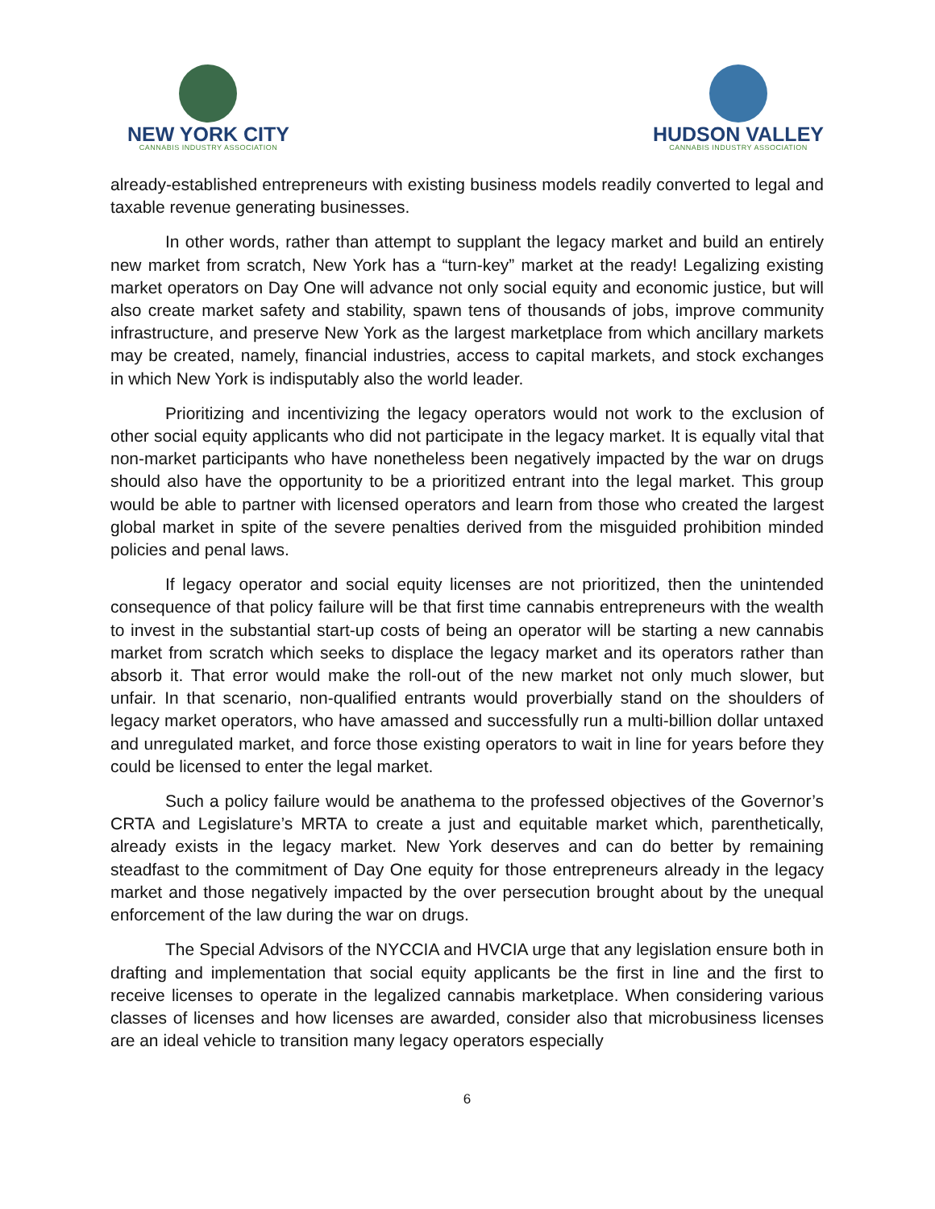NEW YORK CITY
CANNABIS INDUSTRY ASSOCIATION
HUDSON VALLEY
CANNABIS INDUSTRY ASSOCIATION
already-established entrepreneurs with existing business models readily converted to legal and taxable revenue generating businesses.
In other words, rather than attempt to supplant the legacy market and build an entirely new market from scratch, New York has a “turn-key” market at the ready! Legalizing existing market operators on Day One will advance not only social equity and economic justice, but will also create market safety and stability, spawn tens of thousands of jobs, improve community infrastructure, and preserve New York as the largest marketplace from which ancillary markets may be created, namely, financial industries, access to capital markets, and stock exchanges in which New York is indisputably also the world leader.
Prioritizing and incentivizing the legacy operators would not work to the exclusion of other social equity applicants who did not participate in the legacy market. It is equally vital that non-market participants who have nonetheless been negatively impacted by the war on drugs should also have the opportunity to be a prioritized entrant into the legal market. This group would be able to partner with licensed operators and learn from those who created the largest global market in spite of the severe penalties derived from the misguided prohibition minded policies and penal laws.
If legacy operator and social equity licenses are not prioritized, then the unintended consequence of that policy failure will be that first time cannabis entrepreneurs with the wealth to invest in the substantial start-up costs of being an operator will be starting a new cannabis market from scratch which seeks to displace the legacy market and its operators rather than absorb it. That error would make the roll-out of the new market not only much slower, but unfair. In that scenario, non-qualified entrants would proverbially stand on the shoulders of legacy market operators, who have amassed and successfully run a multi-billion dollar untaxed and unregulated market, and force those existing operators to wait in line for years before they could be licensed to enter the legal market.
Such a policy failure would be anathema to the professed objectives of the Governor’s CRTA and Legislature’s MRTA to create a just and equitable market which, parenthetically, already exists in the legacy market. New York deserves and can do better by remaining steadfast to the commitment of Day One equity for those entrepreneurs already in the legacy market and those negatively impacted by the over persecution brought about by the unequal enforcement of the law during the war on drugs.
The Special Advisors of the NYCCIA and HVCIA urge that any legislation ensure both in drafting and implementation that social equity applicants be the first in line and the first to receive licenses to operate in the legalized cannabis marketplace. When considering various classes of licenses and how licenses are awarded, consider also that microbusiness licenses are an ideal vehicle to transition many legacy operators especially
6